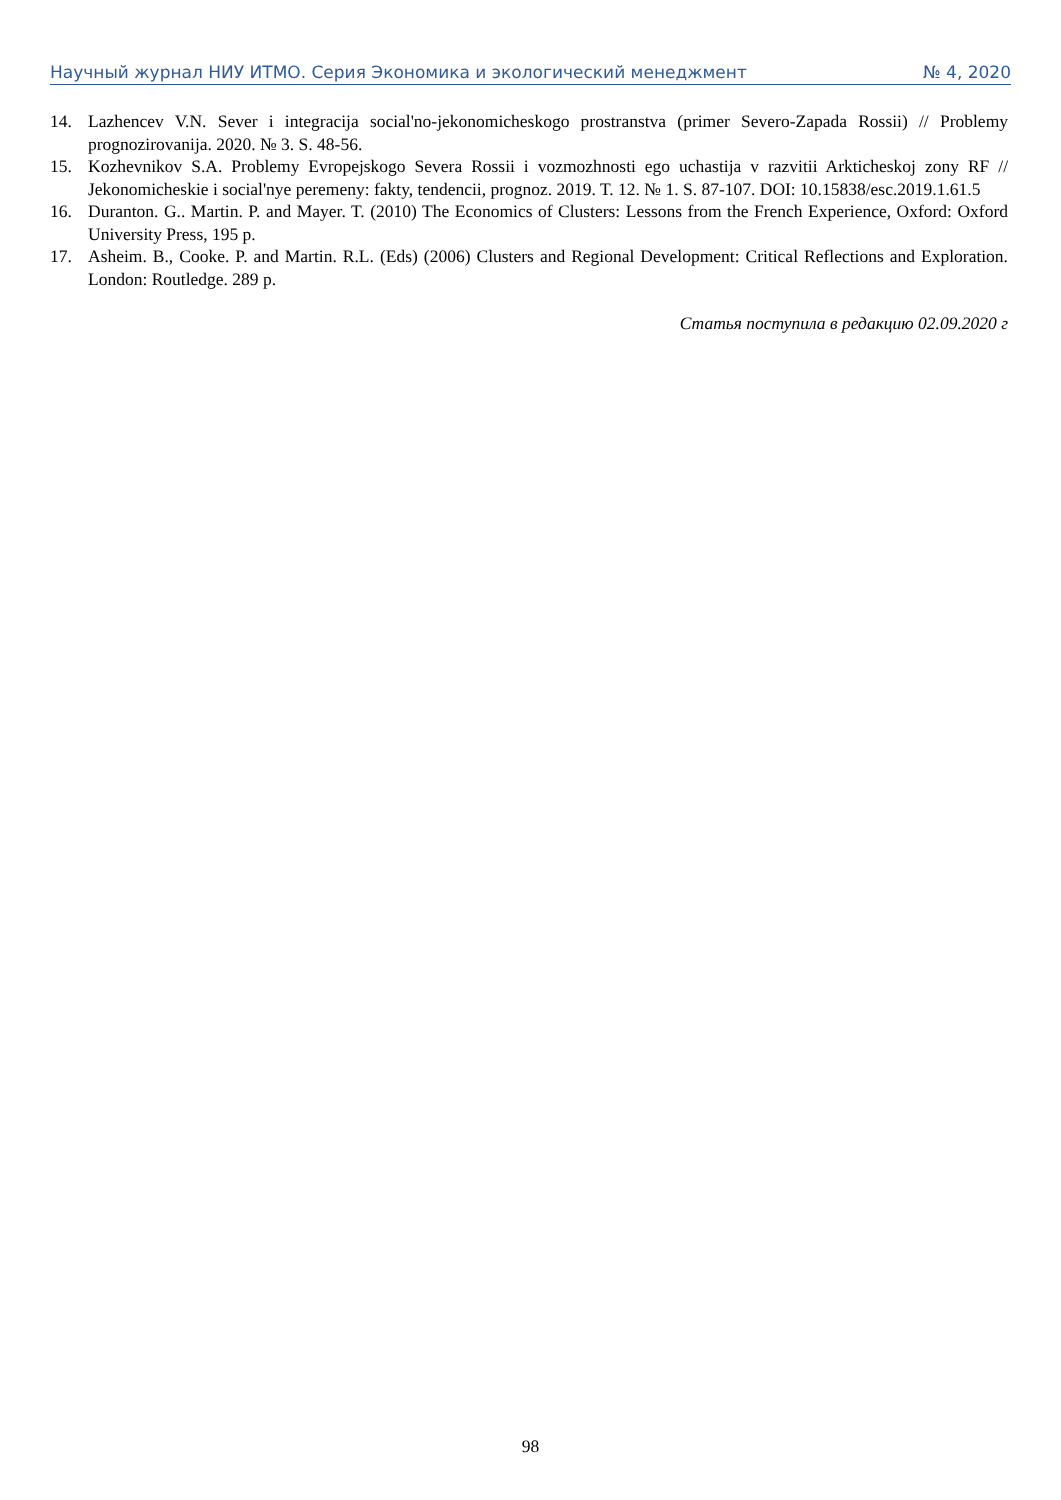Научный журнал НИУ ИТМО. Серия Экономика и экологический менеджмент № 4, 2020
14. Lazhencev V.N. Sever i integracija social'no-jekonomicheskogo prostranstva (primer Severo-Zapada Rossii) // Problemy prognozirovanija. 2020. № 3. S. 48-56.
15. Kozhevnikov S.A. Problemy Evropejskogo Severa Rossii i vozmozhnosti ego uchastija v razvitii Arkticheskoj zony RF // Jekonomicheskie i social'nye peremeny: fakty, tendencii, prognoz. 2019. T. 12. № 1. S. 87-107. DOI: 10.15838/esc.2019.1.61.5
16. Duranton. G.. Martin. P. and Mayer. T. (2010) The Economics of Clusters: Lessons from the French Experience, Oxford: Oxford University Press, 195 p.
17. Asheim. B., Cooke. P. and Martin. R.L. (Eds) (2006) Clusters and Regional Development: Critical Reflections and Exploration. London: Routledge. 289 p.
Статья поступила в редакцию 02.09.2020 г
98